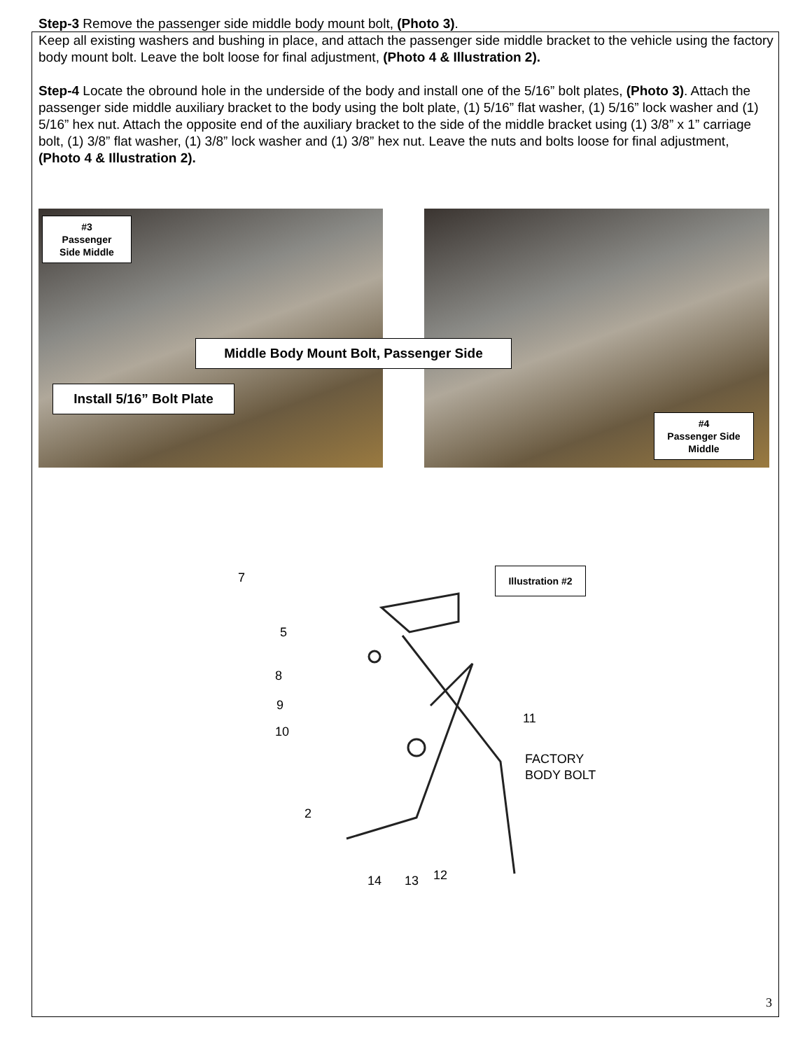Step-3 Remove the passenger side middle body mount bolt, (Photo 3).
Keep all existing washers and bushing in place, and attach the passenger side middle bracket to the vehicle using the factory body mount bolt. Leave the bolt loose for final adjustment, (Photo 4 & Illustration 2).
Step-4 Locate the obround hole in the underside of the body and install one of the 5/16” bolt plates, (Photo 3). Attach the passenger side middle auxiliary bracket to the body using the bolt plate, (1) 5/16” flat washer, (1) 5/16” lock washer and (1) 5/16” hex nut. Attach the opposite end of the auxiliary bracket to the side of the middle bracket using (1) 3/8” x 1” carriage bolt, (1) 3/8” flat washer, (1) 3/8” lock washer and (1) 3/8” hex nut. Leave the nuts and bolts loose for final adjustment, (Photo 4 & Illustration 2).
#3
Passenger
Side Middle
Middle Body Mount Bolt, Passenger Side
Install 5/16” Bolt Plate
#4
Passenger Side
Middle
7
5
8
9
10
11
FACTORY
BODY BOLT
2
14 13 12
Illustration #2
3